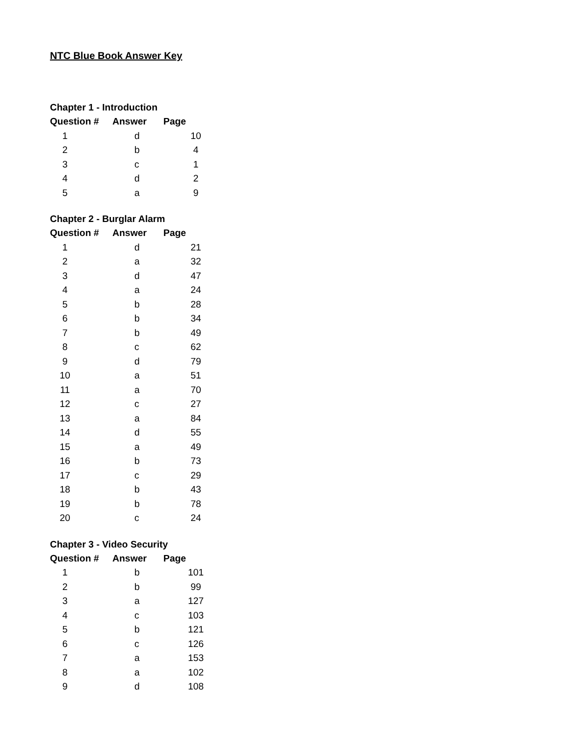NTC Blue Book Answer Key
Chapter 1 - Introduction
| Question # | Answer | Page |
| --- | --- | --- |
| 1 | d | 10 |
| 2 | b | 4 |
| 3 | c | 1 |
| 4 | d | 2 |
| 5 | a | 9 |
Chapter 2 - Burglar Alarm
| Question # | Answer | Page |
| --- | --- | --- |
| 1 | d | 21 |
| 2 | a | 32 |
| 3 | d | 47 |
| 4 | a | 24 |
| 5 | b | 28 |
| 6 | b | 34 |
| 7 | b | 49 |
| 8 | c | 62 |
| 9 | d | 79 |
| 10 | a | 51 |
| 11 | a | 70 |
| 12 | c | 27 |
| 13 | a | 84 |
| 14 | d | 55 |
| 15 | a | 49 |
| 16 | b | 73 |
| 17 | c | 29 |
| 18 | b | 43 |
| 19 | b | 78 |
| 20 | c | 24 |
Chapter 3 - Video Security
| Question # | Answer | Page |
| --- | --- | --- |
| 1 | b | 101 |
| 2 | b | 99 |
| 3 | a | 127 |
| 4 | c | 103 |
| 5 | b | 121 |
| 6 | c | 126 |
| 7 | a | 153 |
| 8 | a | 102 |
| 9 | d | 108 |